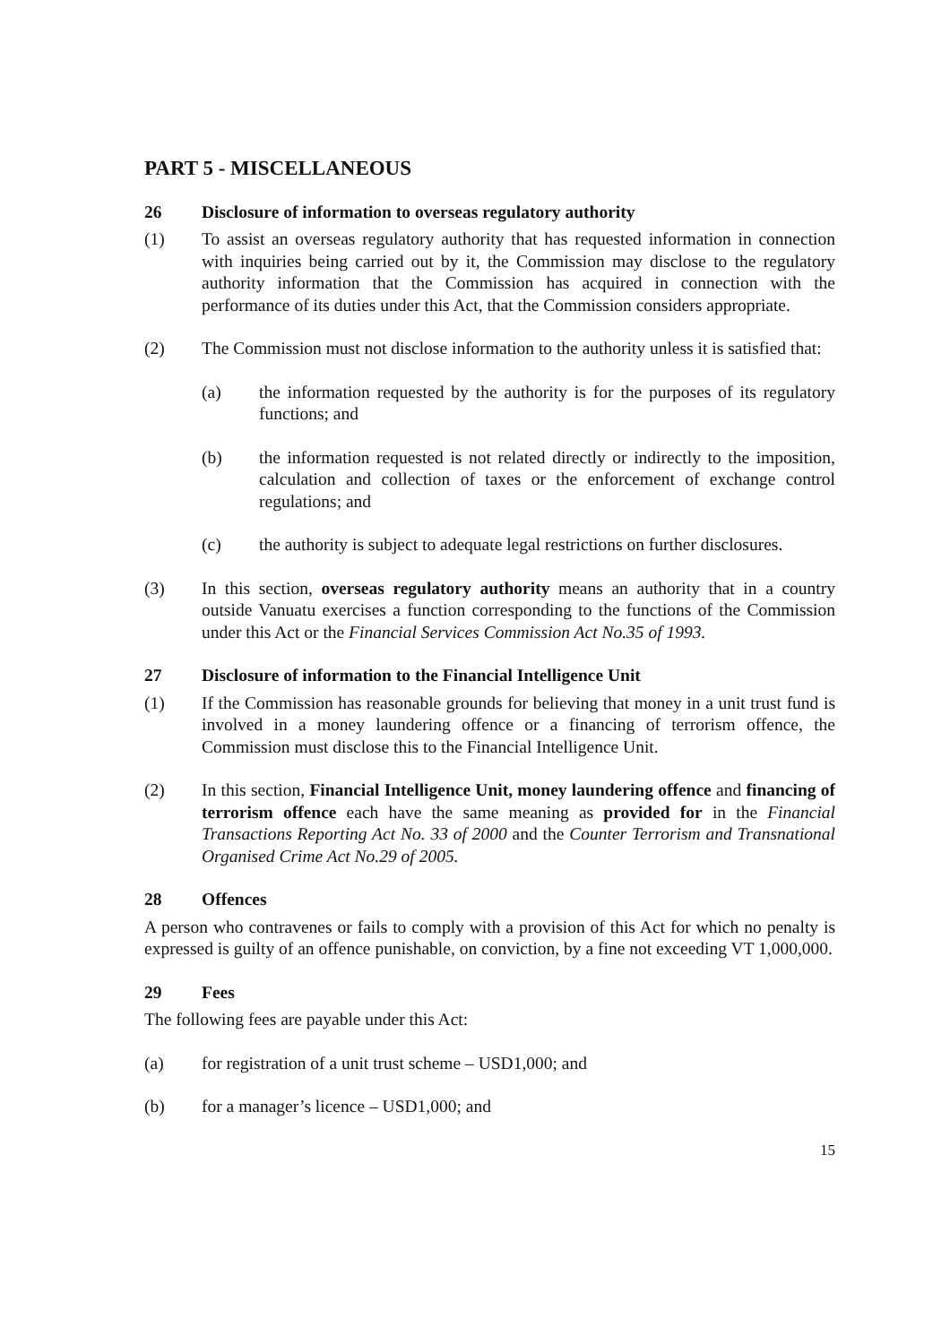PART 5 - MISCELLANEOUS
26 Disclosure of information to overseas regulatory authority
(1) To assist an overseas regulatory authority that has requested information in connection with inquiries being carried out by it, the Commission may disclose to the regulatory authority information that the Commission has acquired in connection with the performance of its duties under this Act, that the Commission considers appropriate.
(2) The Commission must not disclose information to the authority unless it is satisfied that:
(a) the information requested by the authority is for the purposes of its regulatory functions; and
(b) the information requested is not related directly or indirectly to the imposition, calculation and collection of taxes or the enforcement of exchange control regulations; and
(c) the authority is subject to adequate legal restrictions on further disclosures.
(3) In this section, overseas regulatory authority means an authority that in a country outside Vanuatu exercises a function corresponding to the functions of the Commission under this Act or the Financial Services Commission Act No.35 of 1993.
27 Disclosure of information to the Financial Intelligence Unit
(1) If the Commission has reasonable grounds for believing that money in a unit trust fund is involved in a money laundering offence or a financing of terrorism offence, the Commission must disclose this to the Financial Intelligence Unit.
(2) In this section, Financial Intelligence Unit, money laundering offence and financing of terrorism offence each have the same meaning as provided for in the Financial Transactions Reporting Act No. 33 of 2000 and the Counter Terrorism and Transnational Organised Crime Act No.29 of 2005.
28 Offences
A person who contravenes or fails to comply with a provision of this Act for which no penalty is expressed is guilty of an offence punishable, on conviction, by a fine not exceeding VT 1,000,000.
29 Fees
The following fees are payable under this Act:
(a) for registration of a unit trust scheme – USD1,000; and
(b) for a manager’s licence – USD1,000; and
15